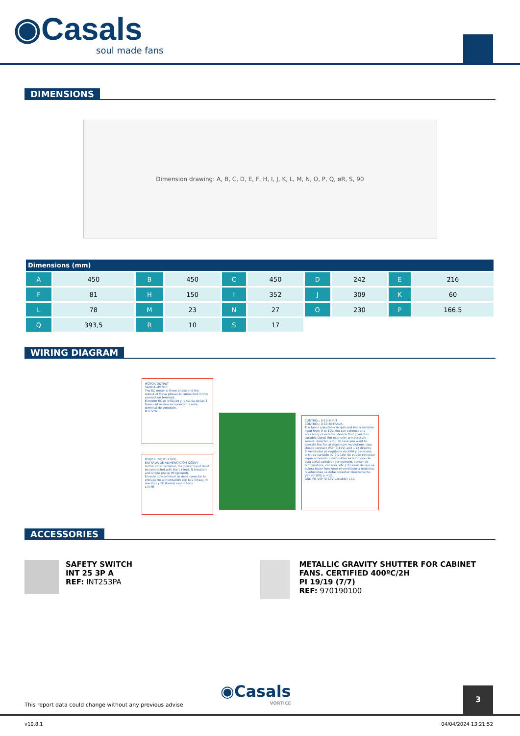◉Casals
soul made fans
DIMENSIONS
Dimension drawing: A, B, C, D, E, F, H, I, J, K, L, M, N, O, P, Q, øR, S, 90
| Dimensions (mm) | | | | | | | | | |
| --- | --- | --- | --- | --- | --- | --- | --- | --- | --- |
| A | 450 | B | 450 | C | 450 | D | 242 | E | 216 |
| F | 81 | H | 150 | I | 352 | J | 309 | K | 60 |
| L | 78 | M | 23 | N | 27 | O | 230 | P | 166.5 |
| Q | 393,5 | R | 10 | S | 17 | | | | |
WIRING DIAGRAM
MOTOR OUTPUT
SALIDA MOTOR
The EC motor is three phase and the output of three phases is connected in this connection terminal.
El motor EC es trifásico y la salida de las 3 fases del mismo se conectan a este terminal de conexión.
M U V W
POWER INPUT (230V)
ENTRADA DE ALIMENTACIÓN (230V)
In this other terminal, the power input must be connected with the L (line), N (neutral) and single phase PE (ground).
En este otro terminal se debe conectar la entrada de alimentación con la L (línea), N (neutro) y PE (tierra) monofásica.
L N PE
CONTROL: 0-10 INPUT
CONTROL: 0-10 ENTRADA
The fan is adjustable in rpm and has a variable input from 0 to 10V. You can connect any accessory or external device that gives this variable signal (for example: temperature sensor, inverter, etc.). In case you want to operate the fan at maximum revolutions, you should connect VSP (0-10V) and +12 directly.
El ventilador es regulable en RPM y tiene una entrada variable de 0 a 10V. Se puede conectar algún accesorio o dispositivo externo que dé esta señal variable (por ejemplo, sensor de temperatura, variador, etc.). En caso de que se quiera hacer funcionar el ventilador a máximas revoluciones se debe conectar directamente VSP (0-10V) y +12.
GND FG VSP (0-10V variable) +12
ACCESSORIES
SAFETY SWITCH
INT 25 3P A
REF: INT253PA
METALLIC GRAVITY SHUTTER FOR CABINET FANS. CERTIFIED 400ºC/2H
PI 19/19 (7/7)
REF: 970190100
◉Casals
VORTICE
This report data could change without any previous advise
3
v10.8.1 04/04/2024 13:21:52